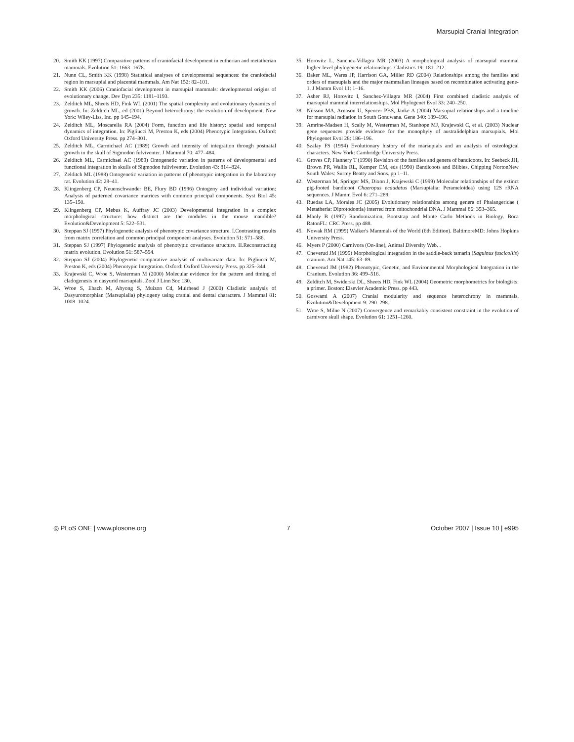Marsupial Cranial Integration
20. Smith KK (1997) Comparative patterns of craniofacial development in eutherian and metatherian mammals. Evolution 51: 1663–1678.
21. Nunn CL, Smith KK (1998) Statistical analyses of developmental sequences: the craniofacial region in marsupial and placental mammals. Am Nat 152: 82–101.
22. Smith KK (2006) Craniofacial development in marsupial mammals: developmental origins of evolutionary change. Dev Dyn 235: 1181–1193.
23. Zelditch ML, Sheets HD, Fink WL (2001) The spatial complexity and evolutionary dynamics of growth. In: Zelditch ML, ed (2001) Beyond heterochrony: the evolution of development. New York: Wiley-Liss, Inc. pp 145–194.
24. Zelditch ML, Moscarella RA (2004) Form, function and life history: spatial and temporal dynamics of integration. In: Pigliucci M, Preston K, eds (2004) Phenotypic Integration. Oxford: Oxford University Press. pp 274–301.
25. Zelditch ML, Carmichael AC (1989) Growth and intensity of integration through postnatal growth in the skull of Sigmodon fulviventer. J Mammal 70: 477–484.
26. Zelditch ML, Carmichael AC (1989) Ontogenetic variation in patterns of developmental and functional integration in skulls of Sigmodon fuliviventer. Evolution 43: 814–824.
27. Zelditch ML (1988) Ontogenetic variation in patterns of phenotypic integration in the laboratory rat. Evolution 42: 28–41.
28. Klingenberg CP, Neuenschwander BE, Flury BD (1996) Ontogeny and individual variation: Analysis of patterned covariance matrices with common principal components. Syst Biol 45: 135–150.
29. Klingenberg CP, Mebus K, Auffray JC (2003) Developmental integration in a complex morphological structure: how distinct are the modules in the mouse mandible? Evolution&Development 5: 522–531.
30. Steppan SJ (1997) Phylogenetic analysis of phenotypic covariance structure. I.Contrasting results from matrix correlation and common principal component analyses. Evolution 51: 571–586.
31. Steppan SJ (1997) Phylogenetic analysis of phenotypic covariance structure. II.Reconstructing matrix evolution. Evolution 51: 587–594.
32. Steppan SJ (2004) Phylogenetic comparative analysis of multivariate data. In: Pigliucci M, Preston K, eds (2004) Phenotypic Integration. Oxford: Oxford University Press. pp 325–344.
33. Krajewski C, Wroe S, Westerman M (2000) Molecular evidence for the pattern and timing of cladogenesis in dasyurid marsupials. Zool J Linn Soc 130.
34. Wroe S, Ebach M, Ahyong S, Muizon Cd, Muirhead J (2000) Cladistic analysis of Dasyuromorphian (Marsupialia) phylogeny using cranial and dental characters. J Mammal 81: 1008–1024.
35. Horovitz L, Sanchez-Villagra MR (2003) A morphological analysis of marsupial mammal higher-level phylogenetic relationships. Cladistics 19: 181–212.
36. Baker ML, Wares JP, Harrison GA, Miller RD (2004) Relationships among the families and orders of marsupials and the major mammalian lineages based on recombination activating gene-1. J Mamm Evol 11: 1–16.
37. Asher RJ, Horovitz I, Sanchez-Villagra MR (2004) First combined cladistic analysis of marsupial mammal interrelationships. Mol Phylogenet Evol 33: 240–250.
38. Nilsson MA, Arnason U, Spencer PBS, Janke A (2004) Marsupial relationships and a timeline for marsupial radiation in South Gondwana. Gene 340: 189–196.
39. Amrine-Madsen H, Scally M, Westerman M, Stanhope MJ, Krajewski C, et al. (2003) Nuclear gene sequences provide evidence for the monophyly of australidelphian marsupials. Mol Phylogenet Evol 28: 186–196.
40. Szalay FS (1994) Evolutionary history of the marsupials and an analysis of osteological characters. New York: Cambridge University Press.
41. Groves CP, Flannery T (1990) Revision of the families and genera of bandicoots. In: Seebeck JH, Brown PR, Wallis RL, Kemper CM, eds (1990) Bandicoots and Bilbies. Chipping NortonNew South Wales: Surrey Beatty and Sons. pp 1–11.
42. Westerman M, Springer MS, Dixon J, Krajewski C (1999) Molecular relationships of the extinct pig-footed bandicoot Chaeropus ecaudatus (Marsupialia: Perameloidea) using 12S rRNA sequences. J Mamm Evol 6: 271–289.
43. Ruedas LA, Morales JC (2005) Evolutionary relationships among genera of Phalangeridae ( Metatheria: Diprotodontia) interred from mitochondrial DNA. J Mammal 86: 353–365.
44. Manly B (1997) Randomization, Bootstrap and Monte Carlo Methods in Biology. Boca RatonFL: CRC Press. pp 488.
45. Nowak RM (1999) Walker's Mammals of the World (6th Edition). BaltimoreMD: Johns Hopkins University Press.
46. Myers P (2000) Carnivora (On-line), Animal Diversity Web. .
47. Cheverud JM (1995) Morphological integration in the saddle-back tamarin (Saguinus fuscicollis) cranium. Am Nat 145: 63–89.
48. Cheverud JM (1982) Phenotypic, Genetic, and Environmental Morphological Integration in the Cranium. Evolution 36: 499–516.
49. Zelditch M, Swiderski DL, Sheets HD, Fink WL (2004) Geometric morphometrics for biologists: a primer. Boston: Elsevier Academic Press. pp 443.
50. Goswami A (2007) Cranial modularity and sequence heterochrony in mammals. Evolution&Development 9: 290–298.
51. Wroe S, Milne N (2007) Convergence and remarkably consistent constraint in the evolution of carnivore skull shape. Evolution 61: 1251–1260.
◎ PLoS ONE | www.plosone.org 7 October 2007 | Issue 10 | e995